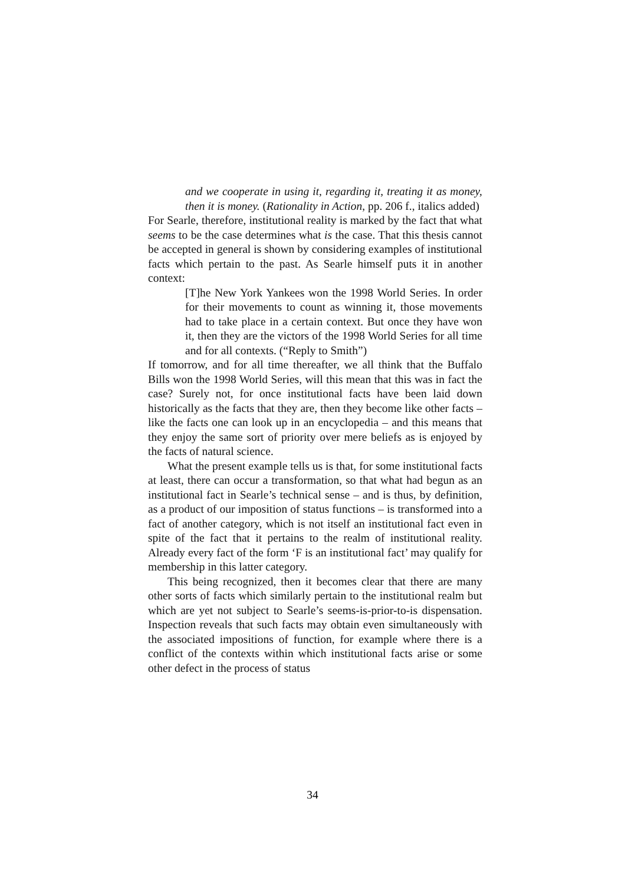and we cooperate in using it, regarding it, treating it as money, then it is money. (Rationality in Action, pp. 206 f., italics added)
For Searle, therefore, institutional reality is marked by the fact that what seems to be the case determines what is the case. That this thesis cannot be accepted in general is shown by considering examples of institutional facts which pertain to the past. As Searle himself puts it in another context:
[T]he New York Yankees won the 1998 World Series. In order for their movements to count as winning it, those movements had to take place in a certain context. But once they have won it, then they are the victors of the 1998 World Series for all time and for all contexts. (“Reply to Smith”)
If tomorrow, and for all time thereafter, we all think that the Buffalo Bills won the 1998 World Series, will this mean that this was in fact the case? Surely not, for once institutional facts have been laid down historically as the facts that they are, then they become like other facts – like the facts one can look up in an encyclopedia – and this means that they enjoy the same sort of priority over mere beliefs as is enjoyed by the facts of natural science.
What the present example tells us is that, for some institutional facts at least, there can occur a transformation, so that what had begun as an institutional fact in Searle’s technical sense – and is thus, by definition, as a product of our imposition of status functions – is transformed into a fact of another category, which is not itself an institutional fact even in spite of the fact that it pertains to the realm of institutional reality. Already every fact of the form ‘F is an institutional fact’ may qualify for membership in this latter category.
This being recognized, then it becomes clear that there are many other sorts of facts which similarly pertain to the institutional realm but which are yet not subject to Searle’s seems-is-prior-to-is dispensation. Inspection reveals that such facts may obtain even simultaneously with the associated impositions of function, for example where there is a conflict of the contexts within which institutional facts arise or some other defect in the process of status
34